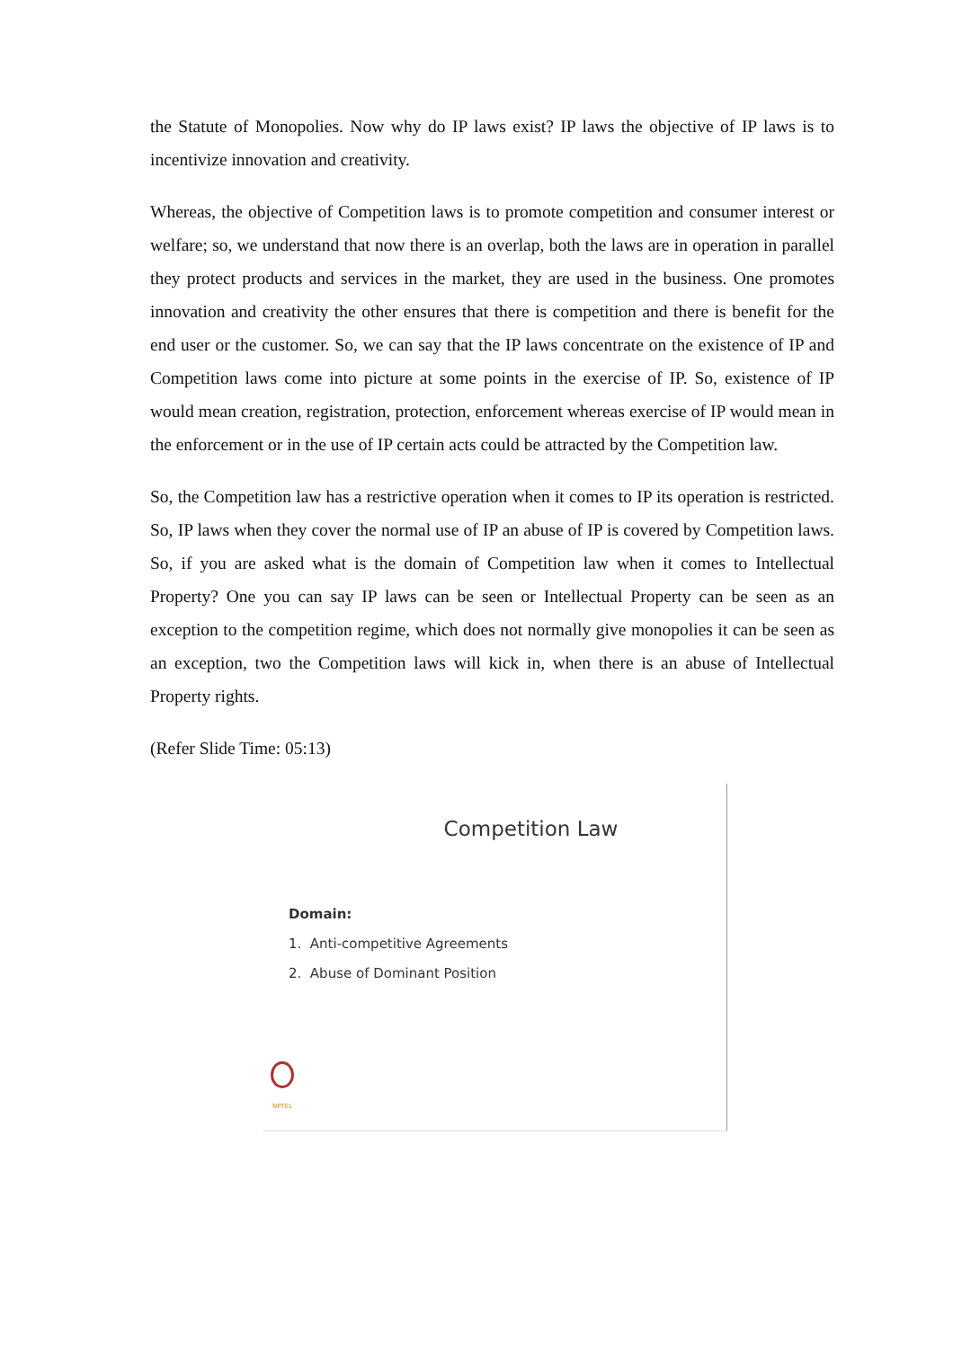the Statute of Monopolies. Now why do IP laws exist? IP laws the objective of IP laws is to incentivize innovation and creativity.
Whereas, the objective of Competition laws is to promote competition and consumer interest or welfare; so, we understand that now there is an overlap, both the laws are in operation in parallel they protect products and services in the market, they are used in the business. One promotes innovation and creativity the other ensures that there is competition and there is benefit for the end user or the customer. So, we can say that the IP laws concentrate on the existence of IP and Competition laws come into picture at some points in the exercise of IP. So, existence of IP would mean creation, registration, protection, enforcement whereas exercise of IP would mean in the enforcement or in the use of IP certain acts could be attracted by the Competition law.
So, the Competition law has a restrictive operation when it comes to IP its operation is restricted. So, IP laws when they cover the normal use of IP an abuse of IP is covered by Competition laws. So, if you are asked what is the domain of Competition law when it comes to Intellectual Property? One you can say IP laws can be seen or Intellectual Property can be seen as an exception to the competition regime, which does not normally give monopolies it can be seen as an exception, two the Competition laws will kick in, when there is an abuse of Intellectual Property rights.
(Refer Slide Time: 05:13)
Competition Law
Domain:
1. Anti-competitive Agreements
2. Abuse of Dominant Position
NPTEL